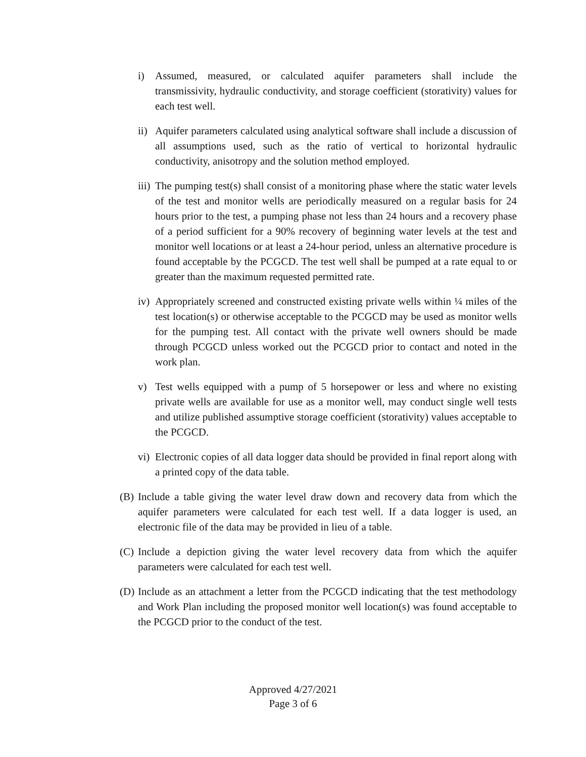i) Assumed, measured, or calculated aquifer parameters shall include the transmissivity, hydraulic conductivity, and storage coefficient (storativity) values for each test well.
ii)
Aquifer parameters calculated using analytical software shall include a discussion of all assumptions used, such as the ratio of vertical to horizontal hydraulic conductivity, anisotropy and the solution method employed.
iii)
The pumping test(s) shall consist of a monitoring phase where the static water levels of the test and monitor wells are periodically measured on a regular basis for 24 hours prior to the test, a pumping phase not less than 24 hours and a recovery phase of a period sufficient for a 90% recovery of beginning water levels at the test and monitor well locations or at least a 24-hour period, unless an alternative procedure is found acceptable by the PCGCD. The test well shall be pumped at a rate equal to or greater than the maximum requested permitted rate.
iv)
Appropriately screened and constructed existing private wells within ¼ miles of the test location(s) or otherwise acceptable to the PCGCD may be used as monitor wells for the pumping test. All contact with the private well owners should be made through PCGCD unless worked out the PCGCD prior to contact and noted in the work plan.
v) Test wells equipped with a pump of 5 horsepower or less and where no existing private wells are available for use as a monitor well, may conduct single well tests and utilize published assumptive storage coefficient (storativity) values acceptable to the PCGCD.
vi)
Electronic copies of all data logger data should be provided in final report along with a printed copy of the data table.
(B)
Include a table giving the water level draw down and recovery data from which the aquifer parameters were calculated for each test well. If a data logger is used, an electronic file of the data may be provided in lieu of a table.
(C)
Include a depiction giving the water level recovery data from which the aquifer parameters were calculated for each test well.
(D)
Include as an attachment a letter from the PCGCD indicating that the test methodology and Work Plan including the proposed monitor well location(s) was found acceptable to the PCGCD prior to the conduct of the test.
Approved 4/27/2021
Page 3 of 6